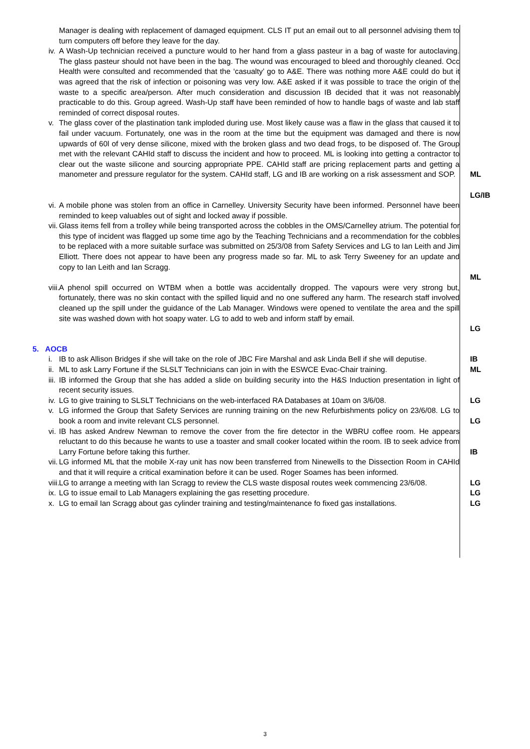Manager is dealing with replacement of damaged equipment. CLS IT put an email out to all personnel advising them to turn computers off before they leave for the day.
iv.
A Wash-Up technician received a puncture would to her hand from a glass pasteur in a bag of waste for autoclaving. The glass pasteur should not have been in the bag. The wound was encouraged to bleed and thoroughly cleaned. Occ Health were consulted and recommended that the ‘casualty’ go to A&E. There was nothing more A&E could do but it was agreed that the risk of infection or poisoning was very low. A&E asked if it was possible to trace the origin of the waste to a specific area/person. After much consideration and discussion IB decided that it was not reasonably practicable to do this. Group agreed. Wash-Up staff have been reminded of how to handle bags of waste and lab staff reminded of correct disposal routes.
v. The glass cover of the plastination tank imploded during use. Most likely cause was a flaw in the glass that caused it to fail under vacuum. Fortunately, one was in the room at the time but the equipment was damaged and there is now upwards of 60l of very dense silicone, mixed with the broken glass and two dead frogs, to be disposed of. The Group met with the relevant CAHId staff to discuss the incident and how to proceed. ML is looking into getting a contractor to clear out the waste silicone and sourcing appropriate PPE. CAHId staff are pricing replacement parts and getting a manometer and pressure regulator for the system. CAHId staff, LG and IB are working on a risk assessment and SOP.
ML
LG/IB
vi.
A mobile phone was stolen from an office in Carnelley. University Security have been informed. Personnel have been reminded to keep valuables out of sight and locked away if possible.
vii.
Glass items fell from a trolley while being transported across the cobbles in the OMS/Carnelley atrium. The potential for this type of incident was flagged up some time ago by the Teaching Technicians and a recommendation for the cobbles to be replaced with a more suitable surface was submitted on 25/3/08 from Safety Services and LG to Ian Leith and Jim Elliott. There does not appear to have been any progress made so far. ML to ask Terry Sweeney for an update and copy to Ian Leith and Ian Scragg.
ML
viii.
A phenol spill occurred on WTBM when a bottle was accidentally dropped. The vapours were very strong but, fortunately, there was no skin contact with the spilled liquid and no one suffered any harm. The research staff involved cleaned up the spill under the guidance of the Lab Manager. Windows were opened to ventilate the area and the spill site was washed down with hot soapy water. LG to add to web and inform staff by email.
LG
5. AOCB
i. IB to ask Allison Bridges if she will take on the role of JBC Fire Marshal and ask Linda Bell if she will deputise.
IB
ii.
ML to ask Larry Fortune if the SLSLT Technicians can join in with the ESWCE Evac-Chair training.
ML
iii.
IB informed the Group that she has added a slide on building security into the H&S Induction presentation in light of recent security issues.
iv.
LG to give training to SLSLT Technicians on the web-interfaced RA Databases at 10am on 3/6/08.
LG
v. LG informed the Group that Safety Services are running training on the new Refurbishments policy on 23/6/08. LG to book a room and invite relevant CLS personnel.
LG
vi.
IB has asked Andrew Newman to remove the cover from the fire detector in the WBRU coffee room. He appears reluctant to do this because he wants to use a toaster and small cooker located within the room. IB to seek advice from Larry Fortune before taking this further.
IB
vii.
LG informed ML that the mobile X-ray unit has now been transferred from Ninewells to the Dissection Room in CAHId and that it will require a critical examination before it can be used. Roger Soames has been informed.
viii.
LG to arrange a meeting with Ian Scragg to review the CLS waste disposal routes week commencing 23/6/08.
LG
ix.
LG to issue email to Lab Managers explaining the gas resetting procedure. LG
x. LG to email Ian Scragg about gas cylinder training and testing/maintenance fo fixed gas installations.
LG
3